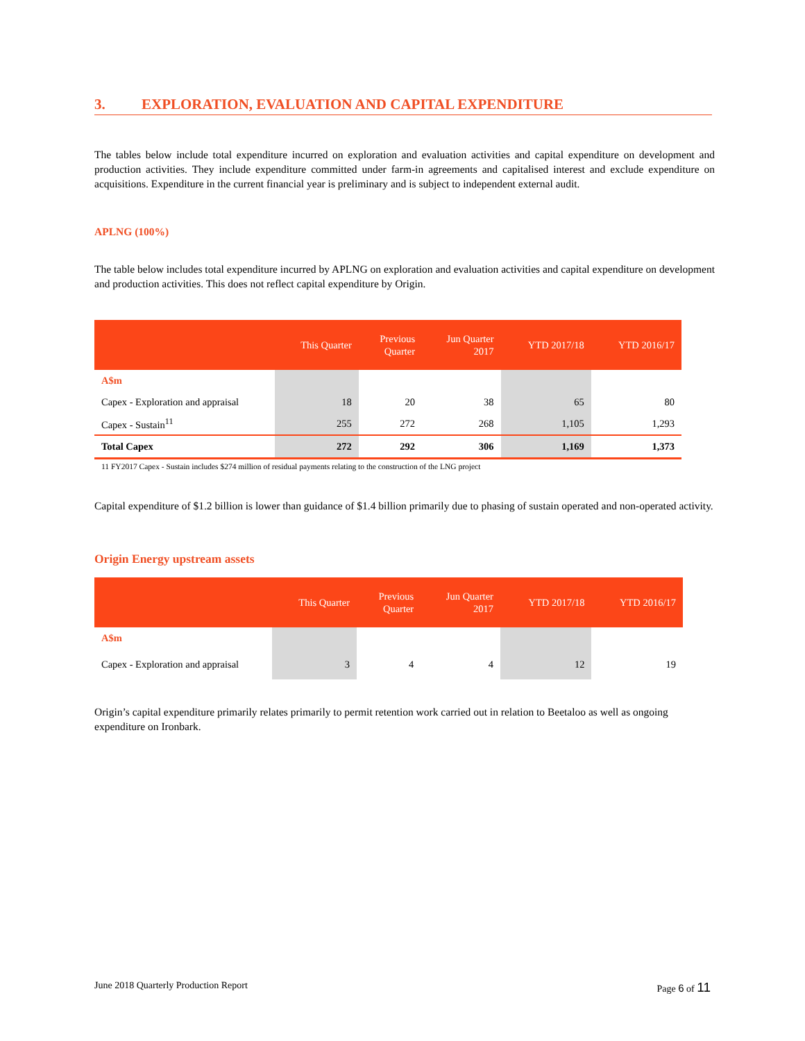3. EXPLORATION, EVALUATION AND CAPITAL EXPENDITURE
The tables below include total expenditure incurred on exploration and evaluation activities and capital expenditure on development and production activities. They include expenditure committed under farm-in agreements and capitalised interest and exclude expenditure on acquisitions. Expenditure in the current financial year is preliminary and is subject to independent external audit.
APLNG (100%)
The table below includes total expenditure incurred by APLNG on exploration and evaluation activities and capital expenditure on development and production activities. This does not reflect capital expenditure by Origin.
| | This Quarter | Previous Quarter | Jun Quarter 2017 | YTD 2017/18 | YTD 2016/17 |
| --- | --- | --- | --- | --- | --- |
| A$m | | | | | |
| Capex - Exploration and appraisal | 18 | 20 | 38 | 65 | 80 |
| Capex - Sustain<sup>11</sup> | 255 | 272 | 268 | 1,105 | 1,293 |
| Total Capex | 272 | 292 | 306 | 1,169 | 1,373 |
11 FY2017 Capex - Sustain includes $274 million of residual payments relating to the construction of the LNG project
Capital expenditure of $1.2 billion is lower than guidance of $1.4 billion primarily due to phasing of sustain operated and non-operated activity.
Origin Energy upstream assets
| | This Quarter | Previous Quarter | Jun Quarter 2017 | YTD 2017/18 | YTD 2016/17 |
| --- | --- | --- | --- | --- | --- |
| A$m | | | | | |
| Capex - Exploration and appraisal | 3 | 4 | 4 | 12 | 19 |
Origin’s capital expenditure primarily relates primarily to permit retention work carried out in relation to Beetaloo as well as ongoing expenditure on Ironbark.
June 2018 Quarterly Production Report Page 6 of 11